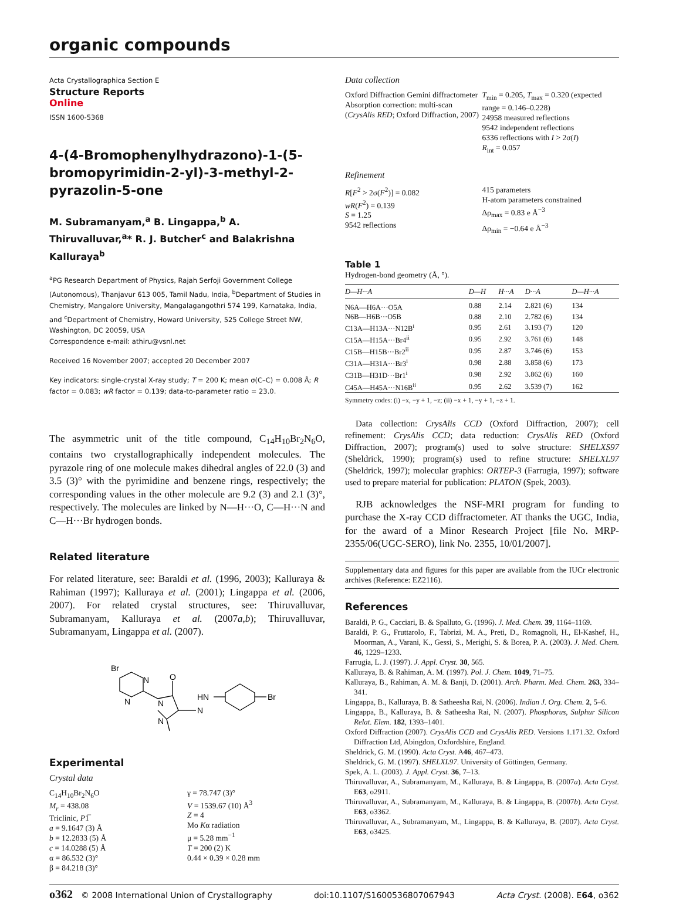organic compounds
Acta Crystallographica Section E
Structure Reports
Online
ISSN 1600-5368
4-(4-Bromophenylhydrazono)-1-(5-bromopyrimidin-2-yl)-3-methyl-2-pyrazolin-5-one
M. Subramanyam,<sup>a</sup> B. Lingappa,<sup>b</sup> A. Thiruvalluvar,<sup>a</sup>* R. J. Butcher<sup>c</sup> and Balakrishna Kalluraya<sup>b</sup>
<sup>a</sup> PG Research Department of Physics, Rajah Serfoji Government College (Autonomous), Thanjavur 613 005, Tamil Nadu, India, <sup>b</sup>Department of Studies in Chemistry, Mangalore University, Mangalagangothri 574 199, Karnataka, India, and <sup>c</sup>Department of Chemistry, Howard University, 525 College Street NW, Washington, DC 20059, USA
Correspondence e-mail: athiru@vsnl.net
Received 16 November 2007; accepted 20 December 2007
Key indicators: single-crystal X-ray study; T = 200 K; mean σ(C–C) = 0.008 Å; R factor = 0.083; wR factor = 0.139; data-to-parameter ratio = 23.0.
The asymmetric unit of the title compound, C<sub>14</sub>H<sub>10</sub>Br<sub>2</sub>N<sub>6</sub>O, contains two crystallographically independent molecules. The pyrazole ring of one molecule makes dihedral angles of 22.0 (3) and 3.5 (3)° with the pyrimidine and benzene rings, respectively; the corresponding values in the other molecule are 9.2 (3) and 2.1 (3)°, respectively. The molecules are linked by N—H···O, C—H···N and C—H···Br hydrogen bonds.
Related literature
For related literature, see: Baraldi et al. (1996, 2003); Kalluraya & Rahiman (1997); Kalluraya et al. (2001); Lingappa et al. (2006, 2007). For related crystal structures, see: Thiruvalluvar, Subramanyam, Kalluraya et al. (2007a,b); Thiruvalluvar, Subramanyam, Lingappa et al. (2007).
Br
N
N
N
N
O
HN
N
Br
Experimental
Crystal data
C<sub>14</sub>H<sub>10</sub>Br<sub>2</sub>N<sub>6</sub>O
M<sub>r</sub> = 438.08
Triclinic, P1̅
a = 9.1647 (3) Å
b = 12.2833 (5) Å
c = 14.0288 (5) Å
α = 86.532 (3)°
β = 84.218 (3)°
γ = 78.747 (3)°
V = 1539.67 (10) Å<sup>3</sup>
Z = 4
Mo Kα radiation
μ = 5.28 mm<sup>−1</sup>
T = 200 (2) K
0.44 × 0.39 × 0.28 mm
Data collection
Oxford Diffraction Gemini diffractometer
Absorption correction: multi-scan (CrysAlis RED; Oxford Diffraction, 2007)
T<sub>min</sub> = 0.205, T<sub>max</sub> = 0.320 (expected range = 0.146–0.228)
24958 measured reflections
9542 independent reflections
6336 reflections with I > 2σ(I)
R<sub>int</sub> = 0.057
Refinement
R[F<sup>2</sup> > 2σ(F<sup>2</sup>)] = 0.082
wR(F<sup>2</sup>) = 0.139
S = 1.25
9542 reflections
415 parameters
H-atom parameters constrained
Δρ<sub>max</sub> = 0.83 e Å<sup>−3</sup>
Δρ<sub>min</sub> = −0.64 e Å<sup>−3</sup>
Table 1
Hydrogen-bond geometry (Å, °).
| D—H···A | D—H | H···A | D···A | D—H···A |
| --- | --- | --- | --- | --- |
| N6A—H6A···O5A | 0.88 | 2.14 | 2.821 (6) | 134 |
| N6B—H6B···O5B | 0.88 | 2.10 | 2.782 (6) | 134 |
| C13A—H13A···N12B<sup>i</sup> | 0.95 | 2.61 | 3.193 (7) | 120 |
| C15A—H15A···Br4<sup>ii</sup> | 0.95 | 2.92 | 3.761 (6) | 148 |
| C15B—H15B···Br2<sup>ii</sup> | 0.95 | 2.87 | 3.746 (6) | 153 |
| C31A—H31A···Br3<sup>i</sup> | 0.98 | 2.88 | 3.858 (6) | 173 |
| C31B—H31D···Br1<sup>i</sup> | 0.98 | 2.92 | 3.862 (6) | 160 |
| C45A—H45A···N16B<sup>ii</sup> | 0.95 | 2.62 | 3.539 (7) | 162 |
Symmetry codes: (i) −x, −y + 1, −z; (ii) −x + 1, −y + 1, −z + 1.
Data collection: CrysAlis CCD (Oxford Diffraction, 2007); cell refinement: CrysAlis CCD; data reduction: CrysAlis RED (Oxford Diffraction, 2007); program(s) used to solve structure: SHELXS97 (Sheldrick, 1990); program(s) used to refine structure: SHELXL97 (Sheldrick, 1997); molecular graphics: ORTEP-3 (Farrugia, 1997); software used to prepare material for publication: PLATON (Spek, 2003).
RJB acknowledges the NSF-MRI program for funding to purchase the X-ray CCD diffractometer. AT thanks the UGC, India, for the award of a Minor Research Project [file No. MRP-2355/06(UGC-SERO), link No. 2355, 10/01/2007].
Supplementary data and figures for this paper are available from the IUCr electronic archives (Reference: EZ2116).
References
Baraldi, P. G., Cacciari, B. & Spalluto, G. (1996). J. Med. Chem. 39, 1164–1169.
Baraldi, P. G., Fruttarolo, F., Tabrizi, M. A., Preti, D., Romagnoli, H., El-Kashef, H., Moorman, A., Varani, K., Gessi, S., Merighi, S. & Borea, P. A. (2003). J. Med. Chem. 46, 1229–1233.
Farrugia, L. J. (1997). J. Appl. Cryst. 30, 565.
Kalluraya, B. & Rahiman, A. M. (1997). Pol. J. Chem. 1049, 71–75.
Kalluraya, B., Rahiman, A. M. & Banji, D. (2001). Arch. Pharm. Med. Chem. 263, 334–341.
Lingappa, B., Kalluraya, B. & Satheesha Rai, N. (2006). Indian J. Org. Chem. 2, 5–6.
Lingappa, B., Kalluraya, B. & Satheesha Rai, N. (2007). Phosphorus, Sulphur Silicon Relat. Elem. 182, 1393–1401.
Oxford Diffraction (2007). CrysAlis CCD and CrysAlis RED. Versions 1.171.32. Oxford Diffraction Ltd, Abingdon, Oxfordshire, England.
Sheldrick, G. M. (1990). Acta Cryst. A46, 467–473.
Sheldrick, G. M. (1997). SHELXL97. University of Göttingen, Germany.
Spek, A. L. (2003). J. Appl. Cryst. 36, 7–13.
Thiruvalluvar, A., Subramanyam, M., Kalluraya, B. & Lingappa, B. (2007a). Acta Cryst. E63, o2911.
Thiruvalluvar, A., Subramanyam, M., Kalluraya, B. & Lingappa, B. (2007b). Acta Cryst. E63, o3362.
Thiruvalluvar, A., Subramanyam, M., Lingappa, B. & Kalluraya, B. (2007). Acta Cryst. E63, o3425.
o362 © 2008 International Union of Crystallography doi:10.1107/S1600536807067943 Acta Cryst. (2008). E64, o362